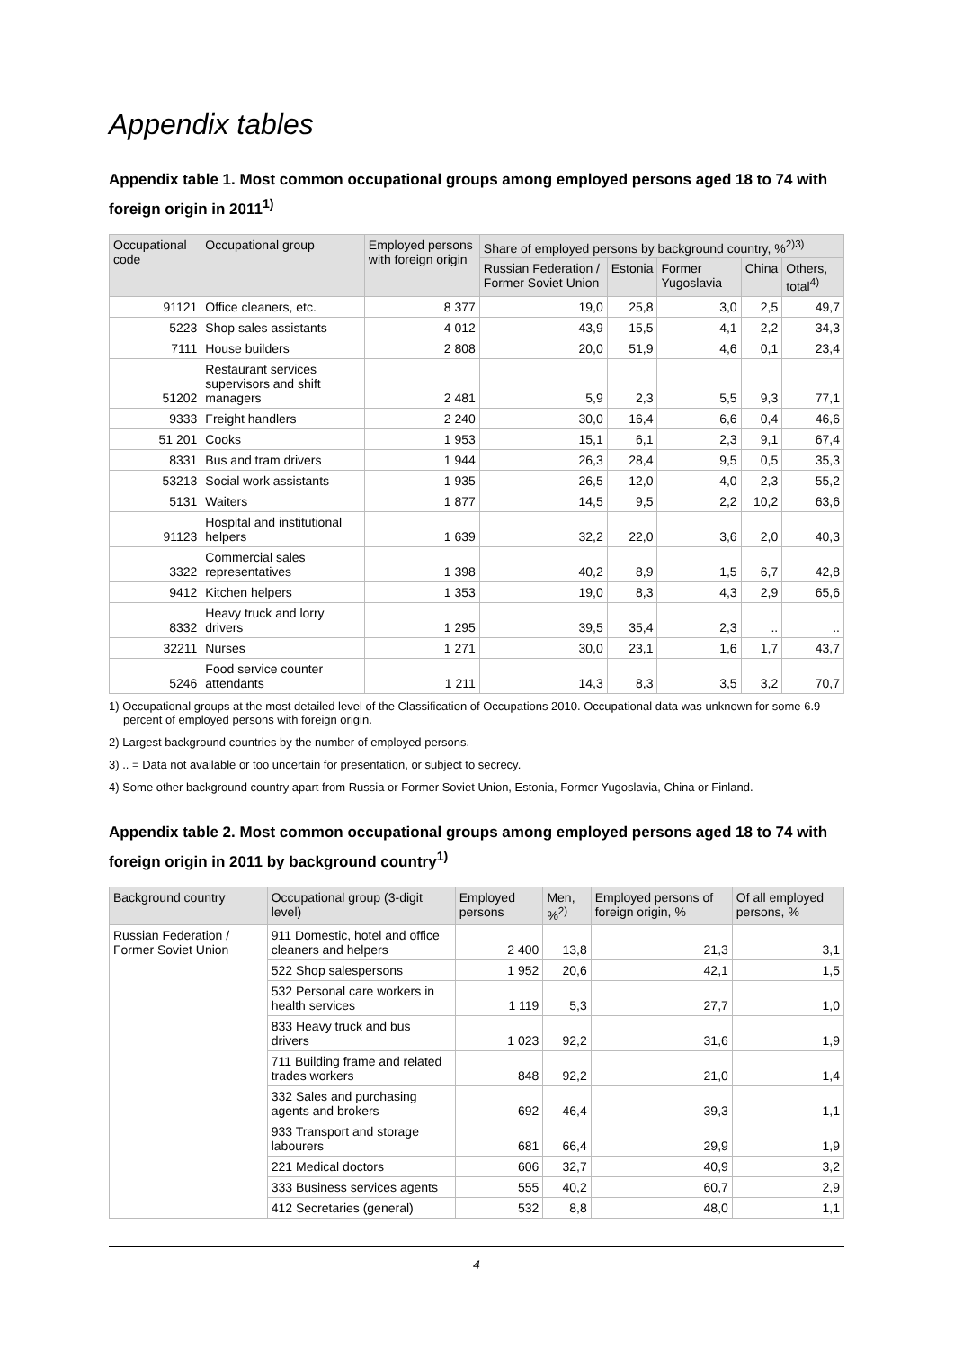Appendix tables
Appendix table 1. Most common occupational groups among employed persons aged 18 to 74 with foreign origin in 2011<sup>1)</sup>
| Occupational code | Occupational group | Employed persons with foreign origin | Share of employed persons by background country, %<sup>2)3)</sup> | | | | |
| --- | --- | --- | --- | --- | --- | --- | --- |
| | | | Russian Federation / Former Soviet Union | Estonia | Former Yugoslavia | China | Others, total<sup>4)</sup> |
| 91121 | Office cleaners, etc. | 8 377 | 19,0 | 25,8 | 3,0 | 2,5 | 49,7 |
| 5223 | Shop sales assistants | 4 012 | 43,9 | 15,5 | 4,1 | 2,2 | 34,3 |
| 7111 | House builders | 2 808 | 20,0 | 51,9 | 4,6 | 0,1 | 23,4 |
| 51202 | Restaurant services supervisors and shift managers | 2 481 | 5,9 | 2,3 | 5,5 | 9,3 | 77,1 |
| 9333 | Freight handlers | 2 240 | 30,0 | 16,4 | 6,6 | 0,4 | 46,6 |
| 51 201 | Cooks | 1 953 | 15,1 | 6,1 | 2,3 | 9,1 | 67,4 |
| 8331 | Bus and tram drivers | 1 944 | 26,3 | 28,4 | 9,5 | 0,5 | 35,3 |
| 53213 | Social work assistants | 1 935 | 26,5 | 12,0 | 4,0 | 2,3 | 55,2 |
| 5131 | Waiters | 1 877 | 14,5 | 9,5 | 2,2 | 10,2 | 63,6 |
| 91123 | Hospital and institutional helpers | 1 639 | 32,2 | 22,0 | 3,6 | 2,0 | 40,3 |
| 3322 | Commercial sales representatives | 1 398 | 40,2 | 8,9 | 1,5 | 6,7 | 42,8 |
| 9412 | Kitchen helpers | 1 353 | 19,0 | 8,3 | 4,3 | 2,9 | 65,6 |
| 8332 | Heavy truck and lorry drivers | 1 295 | 39,5 | 35,4 | 2,3 | .. | .. |
| 32211 | Nurses | 1 271 | 30,0 | 23,1 | 1,6 | 1,7 | 43,7 |
| 5246 | Food service counter attendants | 1 211 | 14,3 | 8,3 | 3,5 | 3,2 | 70,7 |
1) Occupational groups at the most detailed level of the Classification of Occupations 2010. Occupational data was unknown for some 6.9 percent of employed persons with foreign origin.
2) Largest background countries by the number of employed persons.
3) .. = Data not available or too uncertain for presentation, or subject to secrecy.
4) Some other background country apart from Russia or Former Soviet Union, Estonia, Former Yugoslavia, China or Finland.
Appendix table 2. Most common occupational groups among employed persons aged 18 to 74 with foreign origin in 2011 by background country<sup>1)</sup>
| Background country | Occupational group (3-digit level) | Employed persons | Men, %<sup>2)</sup> | Employed persons of foreign origin, % | Of all employed persons, % |
| --- | --- | --- | --- | --- | --- |
| Russian Federation / Former Soviet Union | 911 Domestic, hotel and office cleaners and helpers | 2 400 | 13,8 | 21,3 | 3,1 |
| | 522 Shop salespersons | 1 952 | 20,6 | 42,1 | 1,5 |
| | 532 Personal care workers in health services | 1 119 | 5,3 | 27,7 | 1,0 |
| | 833 Heavy truck and bus drivers | 1 023 | 92,2 | 31,6 | 1,9 |
| | 711 Building frame and related trades workers | 848 | 92,2 | 21,0 | 1,4 |
| | 332 Sales and purchasing agents and brokers | 692 | 46,4 | 39,3 | 1,1 |
| | 933 Transport and storage labourers | 681 | 66,4 | 29,9 | 1,9 |
| | 221 Medical doctors | 606 | 32,7 | 40,9 | 3,2 |
| | 333 Business services agents | 555 | 40,2 | 60,7 | 2,9 |
| | 412 Secretaries (general) | 532 | 8,8 | 48,0 | 1,1 |
4